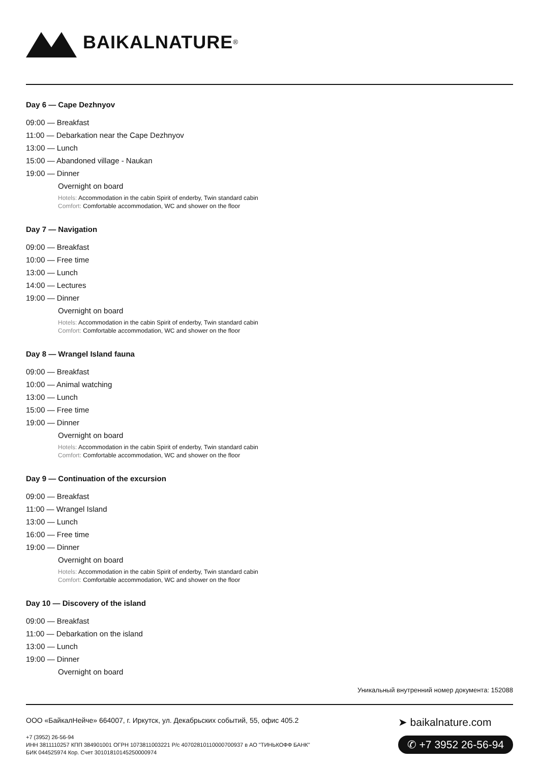BAIKALNATURE<sup>®</sup>
Day 6 — Cape Dezhnyov
09:00 — Breakfast
11:00 — Debarkation near the Cape Dezhnyov
13:00 — Lunch
15:00 — Abandoned village - Naukan
19:00 — Dinner
Overnight on board
Hotels: Accommodation in the cabin Spirit of enderby, Twin standard cabin
Comfort: Comfortable accommodation, WC and shower on the floor
Day 7 — Navigation
09:00 — Breakfast
10:00 — Free time
13:00 — Lunch
14:00 — Lectures
19:00 — Dinner
Overnight on board
Hotels: Accommodation in the cabin Spirit of enderby, Twin standard cabin
Comfort: Comfortable accommodation, WC and shower on the floor
Day 8 — Wrangel Island fauna
09:00 — Breakfast
10:00 — Animal watching
13:00 — Lunch
15:00 — Free time
19:00 — Dinner
Overnight on board
Hotels: Accommodation in the cabin Spirit of enderby, Twin standard cabin
Comfort: Comfortable accommodation, WC and shower on the floor
Day 9 — Continuation of the excursion
09:00 — Breakfast
11:00 — Wrangel Island
13:00 — Lunch
16:00 — Free time
19:00 — Dinner
Overnight on board
Hotels: Accommodation in the cabin Spirit of enderby, Twin standard cabin
Comfort: Comfortable accommodation, WC and shower on the floor
Day 10 — Discovery of the island
09:00 — Breakfast
11:00 — Debarkation on the island
13:00 — Lunch
19:00 — Dinner
Overnight on board
Уникальный внутренний номер документа: 152088
ООО «БайкалНейче» 664007, г. Иркутск, ул. Декабрьских событий, 55, офис 405.2
+7 (3952) 26-56-94
ИНН 3811110257 КПП 384901001 ОГРН 1073811003221 Р/с 40702810110000700937 в АО "ТИНЬКОФФ БАНК"
БИК 044525974 Кор. Счет 30101810145250000974
➤ baikalnature.com
✆ +7 3952 26-56-94